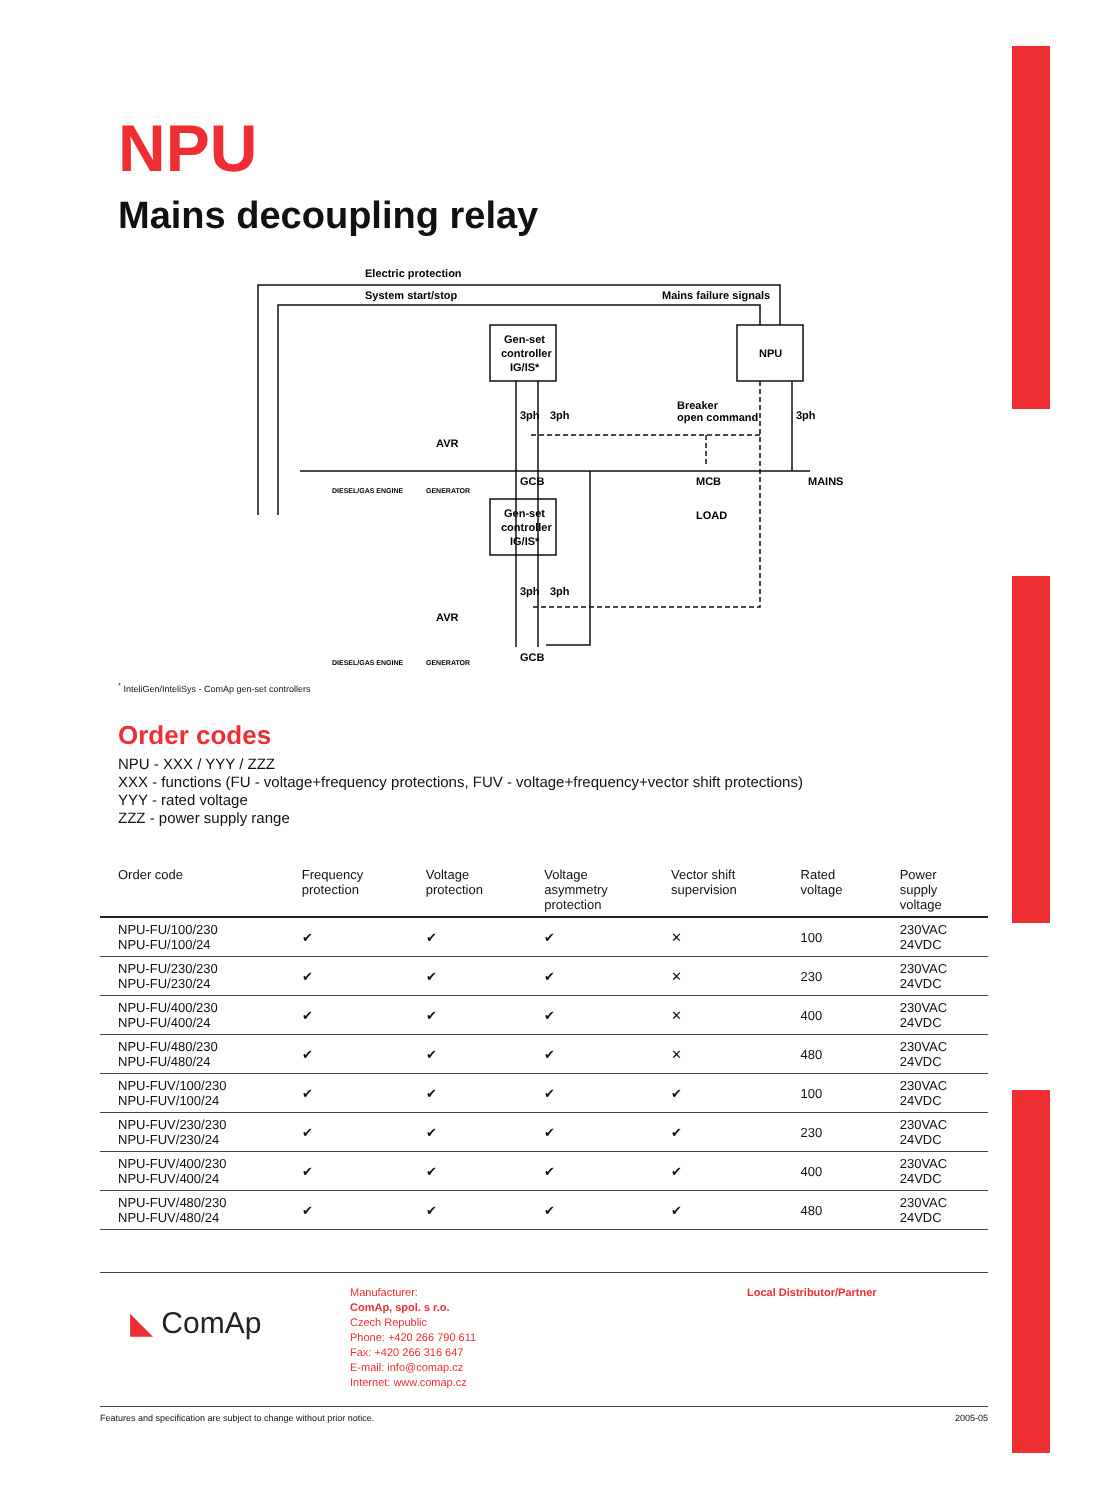NPU
Mains decoupling relay
Electric protection
System start/stop
Mains failure signals
Gen-set
controller
IG/IS*
NPU
Gen-set
controller
IG/IS*
3ph
3ph
3ph
Breaker
open command
GCB
MCB
MAINS
LOAD
3ph
3ph
GCB
AVR
AVR
DIESEL/GAS ENGINE
GENERATOR
DIESEL/GAS ENGINE
GENERATOR
<sup>*</sup> InteliGen/InteliSys - ComAp gen-set controllers
Order codes
NPU - XXX / YYY / ZZZ
XXX - functions (FU - voltage+frequency protections, FUV - voltage+frequency+vector shift protections)
YYY - rated voltage
ZZZ - power supply range
| Order code | Frequency protection | Voltage protection | Voltage asymmetry protection | Vector shift supervision | Rated voltage | Power supply voltage |
| --- | --- | --- | --- | --- | --- | --- |
| NPU-FU/100/230 NPU-FU/100/24 | ✔ | ✔ | ✔ | ✕ | 100 | 230VAC 24VDC |
| NPU-FU/230/230 NPU-FU/230/24 | ✔ | ✔ | ✔ | ✕ | 230 | 230VAC 24VDC |
| NPU-FU/400/230 NPU-FU/400/24 | ✔ | ✔ | ✔ | ✕ | 400 | 230VAC 24VDC |
| NPU-FU/480/230 NPU-FU/480/24 | ✔ | ✔ | ✔ | ✕ | 480 | 230VAC 24VDC |
| NPU-FUV/100/230 NPU-FUV/100/24 | ✔ | ✔ | ✔ | ✔ | 100 | 230VAC 24VDC |
| NPU-FUV/230/230 NPU-FUV/230/24 | ✔ | ✔ | ✔ | ✔ | 230 | 230VAC 24VDC |
| NPU-FUV/400/230 NPU-FUV/400/24 | ✔ | ✔ | ✔ | ✔ | 400 | 230VAC 24VDC |
| NPU-FUV/480/230 NPU-FUV/480/24 | ✔ | ✔ | ✔ | ✔ | 480 | 230VAC 24VDC |
◣ ComAp
Manufacturer:
ComAp, spol. s r.o.
Czech Republic
Phone: +420 266 790 611
Fax: +420 266 316 647
E-mail: info@comap.cz
Internet: www.comap.cz
Local Distributor/Partner
Features and specification are subject to change without prior notice. 2005-05